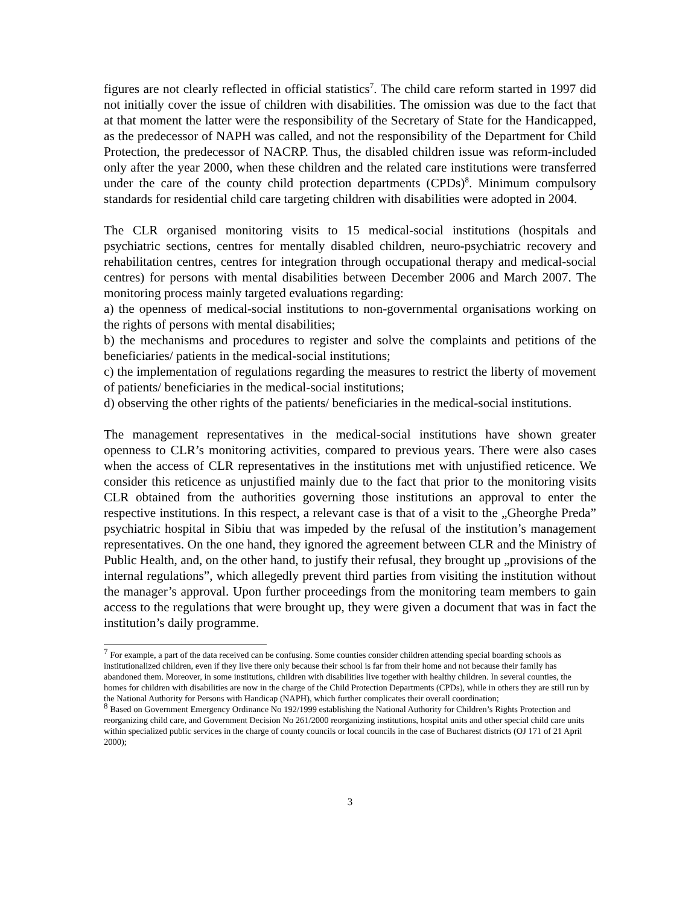figures are not clearly reflected in official statistics<sup>7</sup>. The child care reform started in 1997 did not initially cover the issue of children with disabilities. The omission was due to the fact that at that moment the latter were the responsibility of the Secretary of State for the Handicapped, as the predecessor of NAPH was called, and not the responsibility of the Department for Child Protection, the predecessor of NACRP. Thus, the disabled children issue was reform-included only after the year 2000, when these children and the related care institutions were transferred under the care of the county child protection departments (CPDs)<sup>8</sup>. Minimum compulsory standards for residential child care targeting children with disabilities were adopted in 2004.
The CLR organised monitoring visits to 15 medical-social institutions (hospitals and psychiatric sections, centres for mentally disabled children, neuro-psychiatric recovery and rehabilitation centres, centres for integration through occupational therapy and medical-social centres) for persons with mental disabilities between December 2006 and March 2007. The monitoring process mainly targeted evaluations regarding:
a) the openness of medical-social institutions to non-governmental organisations working on the rights of persons with mental disabilities;
b) the mechanisms and procedures to register and solve the complaints and petitions of the beneficiaries/ patients in the medical-social institutions;
c) the implementation of regulations regarding the measures to restrict the liberty of movement of patients/ beneficiaries in the medical-social institutions;
d) observing the other rights of the patients/ beneficiaries in the medical-social institutions.
The management representatives in the medical-social institutions have shown greater openness to CLR’s monitoring activities, compared to previous years. There were also cases when the access of CLR representatives in the institutions met with unjustified reticence. We consider this reticence as unjustified mainly due to the fact that prior to the monitoring visits CLR obtained from the authorities governing those institutions an approval to enter the respective institutions. In this respect, a relevant case is that of a visit to the „Gheorghe Preda” psychiatric hospital in Sibiu that was impeded by the refusal of the institution’s management representatives. On the one hand, they ignored the agreement between CLR and the Ministry of Public Health, and, on the other hand, to justify their refusal, they brought up „provisions of the internal regulations”, which allegedly prevent third parties from visiting the institution without the manager’s approval. Upon further proceedings from the monitoring team members to gain access to the regulations that were brought up, they were given a document that was in fact the institution’s daily programme.
<sup>7</sup> For example, a part of the data received can be confusing. Some counties consider children attending special boarding schools as institutionalized children, even if they live there only because their school is far from their home and not because their family has abandoned them. Moreover, in some institutions, children with disabilities live together with healthy children. In several counties, the homes for children with disabilities are now in the charge of the Child Protection Departments (CPDs), while in others they are still run by the National Authority for Persons with Handicap (NAPH), which further complicates their overall coordination;
<sup>8</sup> Based on Government Emergency Ordinance No 192/1999 establishing the National Authority for Children’s Rights Protection and reorganizing child care, and Government Decision No 261/2000 reorganizing institutions, hospital units and other special child care units within specialized public services in the charge of county councils or local councils in the case of Bucharest districts (OJ 171 of 21 April 2000);
3